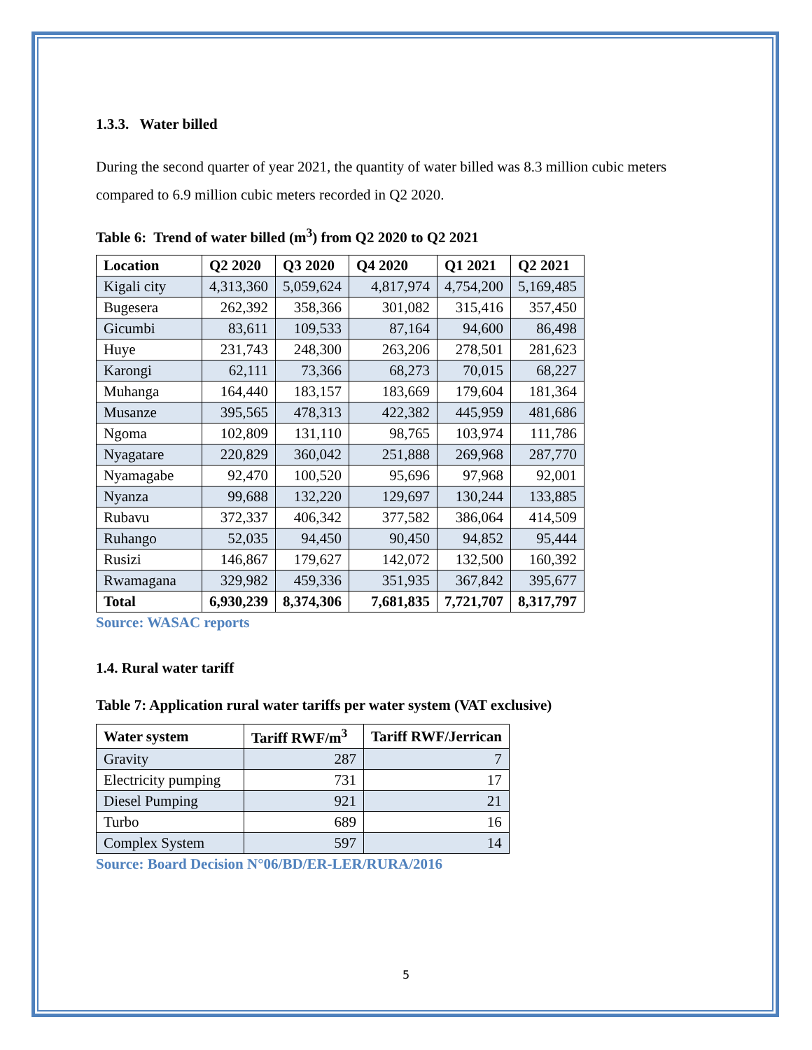1.3.3. Water billed
During the second quarter of year 2021, the quantity of water billed was 8.3 million cubic meters compared to 6.9 million cubic meters recorded in Q2 2020.
Table 6: Trend of water billed (m<sup>3</sup>) from Q2 2020 to Q2 2021
| Location | Q2 2020 | Q3 2020 | Q4 2020 | Q1 2021 | Q2 2021 |
| --- | --- | --- | --- | --- | --- |
| Kigali city | 4,313,360 | 5,059,624 | 4,817,974 | 4,754,200 | 5,169,485 |
| Bugesera | 262,392 | 358,366 | 301,082 | 315,416 | 357,450 |
| Gicumbi | 83,611 | 109,533 | 87,164 | 94,600 | 86,498 |
| Huye | 231,743 | 248,300 | 263,206 | 278,501 | 281,623 |
| Karongi | 62,111 | 73,366 | 68,273 | 70,015 | 68,227 |
| Muhanga | 164,440 | 183,157 | 183,669 | 179,604 | 181,364 |
| Musanze | 395,565 | 478,313 | 422,382 | 445,959 | 481,686 |
| Ngoma | 102,809 | 131,110 | 98,765 | 103,974 | 111,786 |
| Nyagatare | 220,829 | 360,042 | 251,888 | 269,968 | 287,770 |
| Nyamagabe | 92,470 | 100,520 | 95,696 | 97,968 | 92,001 |
| Nyanza | 99,688 | 132,220 | 129,697 | 130,244 | 133,885 |
| Rubavu | 372,337 | 406,342 | 377,582 | 386,064 | 414,509 |
| Ruhango | 52,035 | 94,450 | 90,450 | 94,852 | 95,444 |
| Rusizi | 146,867 | 179,627 | 142,072 | 132,500 | 160,392 |
| Rwamagana | 329,982 | 459,336 | 351,935 | 367,842 | 395,677 |
| Total | 6,930,239 | 8,374,306 | 7,681,835 | 7,721,707 | 8,317,797 |
Source: WASAC reports
1.4. Rural water tariff
Table 7: Application rural water tariffs per water system (VAT exclusive)
| Water system | Tariff RWF/m<sup>3</sup> | Tariff RWF/Jerrican |
| --- | --- | --- |
| Gravity | 287 | 7 |
| Electricity pumping | 731 | 17 |
| Diesel Pumping | 921 | 21 |
| Turbo | 689 | 16 |
| Complex System | 597 | 14 |
Source: Board Decision N°06/BD/ER-LER/RURA/2016
5